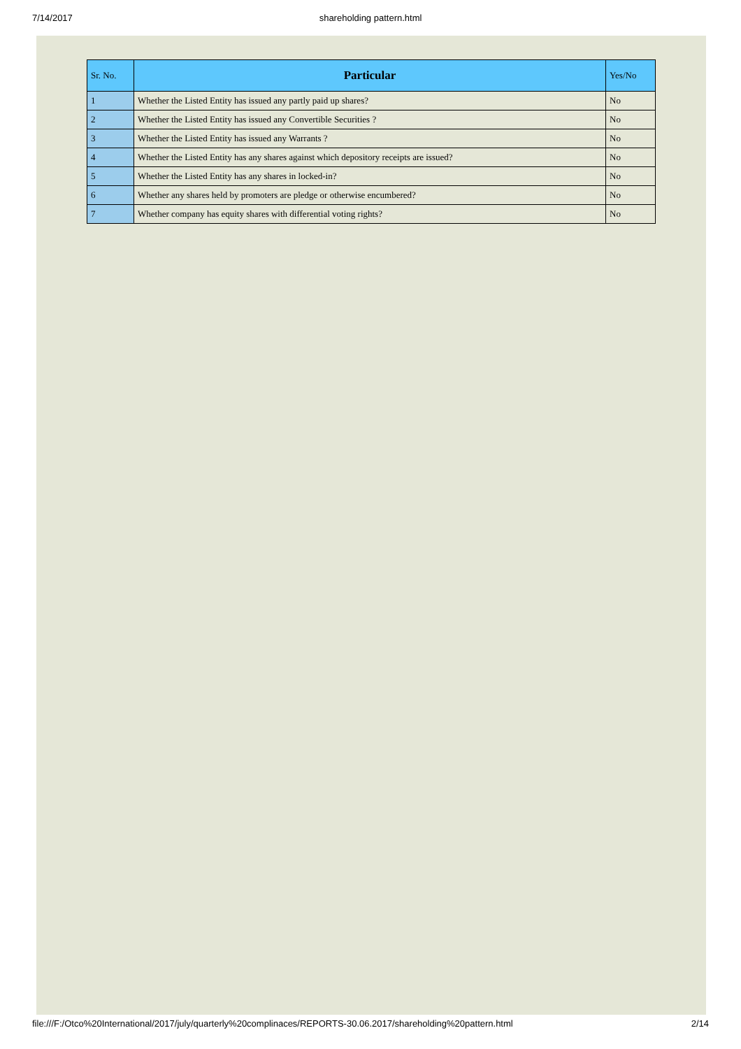7/14/2017 shareholding pattern.html
| Sr. No. | Particular | Yes/No |
| --- | --- | --- |
| 1 | Whether the Listed Entity has issued any partly paid up shares? | No |
| 2 | Whether the Listed Entity has issued any Convertible Securities ? | No |
| 3 | Whether the Listed Entity has issued any Warrants ? | No |
| 4 | Whether the Listed Entity has any shares against which depository receipts are issued? | No |
| 5 | Whether the Listed Entity has any shares in locked-in? | No |
| 6 | Whether any shares held by promoters are pledge or otherwise encumbered? | No |
| 7 | Whether company has equity shares with differential voting rights? | No |
file:///F:/Otco%20International/2017/july/quarterly%20complinaces/REPORTS-30.06.2017/shareholding%20pattern.html 2/14